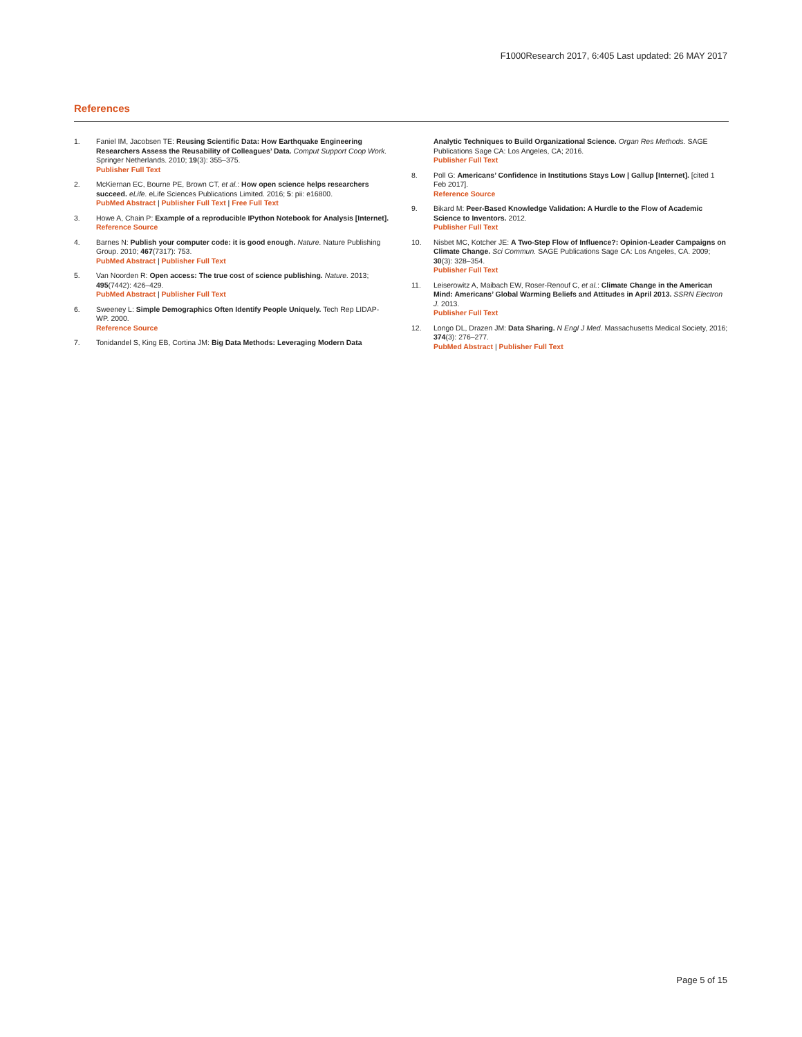F1000Research 2017, 6:405 Last updated: 26 MAY 2017
References
1. Faniel IM, Jacobsen TE: Reusing Scientific Data: How Earthquake Engineering Researchers Assess the Reusability of Colleagues’ Data. Comput Support Coop Work. Springer Netherlands. 2010; 19(3): 355–375.
Publisher Full Text
2. McKiernan EC, Bourne PE, Brown CT, et al.: How open science helps researchers succeed. eLife. eLife Sciences Publications Limited. 2016; 5: pii: e16800.
PubMed Abstract | Publisher Full Text | Free Full Text
3. Howe A, Chain P: Example of a reproducible IPython Notebook for Analysis [Internet].
Reference Source
4. Barnes N: Publish your computer code: it is good enough. Nature. Nature Publishing Group. 2010; 467(7317): 753.
PubMed Abstract | Publisher Full Text
5. Van Noorden R: Open access: The true cost of science publishing. Nature. 2013; 495(7442): 426–429.
PubMed Abstract | Publisher Full Text
6. Sweeney L: Simple Demographics Often Identify People Uniquely. Tech Rep LIDAP-WP. 2000.
Reference Source
7. Tonidandel S, King EB, Cortina JM: Big Data Methods: Leveraging Modern Data
Analytic Techniques to Build Organizational Science. Organ Res Methods. SAGE Publications Sage CA: Los Angeles, CA; 2016.
Publisher Full Text
8. Poll G: Americans’ Confidence in Institutions Stays Low | Gallup [Internet]. [cited 1 Feb 2017].
Reference Source
9. Bikard M: Peer-Based Knowledge Validation: A Hurdle to the Flow of Academic Science to Inventors. 2012.
Publisher Full Text
10. Nisbet MC, Kotcher JE: A Two-Step Flow of Influence?: Opinion-Leader Campaigns on Climate Change. Sci Commun. SAGE Publications Sage CA: Los Angeles, CA. 2009; 30(3): 328–354.
Publisher Full Text
11. Leiserowitz A, Maibach EW, Roser-Renouf C, et al.: Climate Change in the American Mind: Americans’ Global Warming Beliefs and Attitudes in April 2013. SSRN Electron J. 2013.
Publisher Full Text
12. Longo DL, Drazen JM: Data Sharing. N Engl J Med. Massachusetts Medical Society, 2016; 374(3): 276–277.
PubMed Abstract | Publisher Full Text
Page 5 of 15